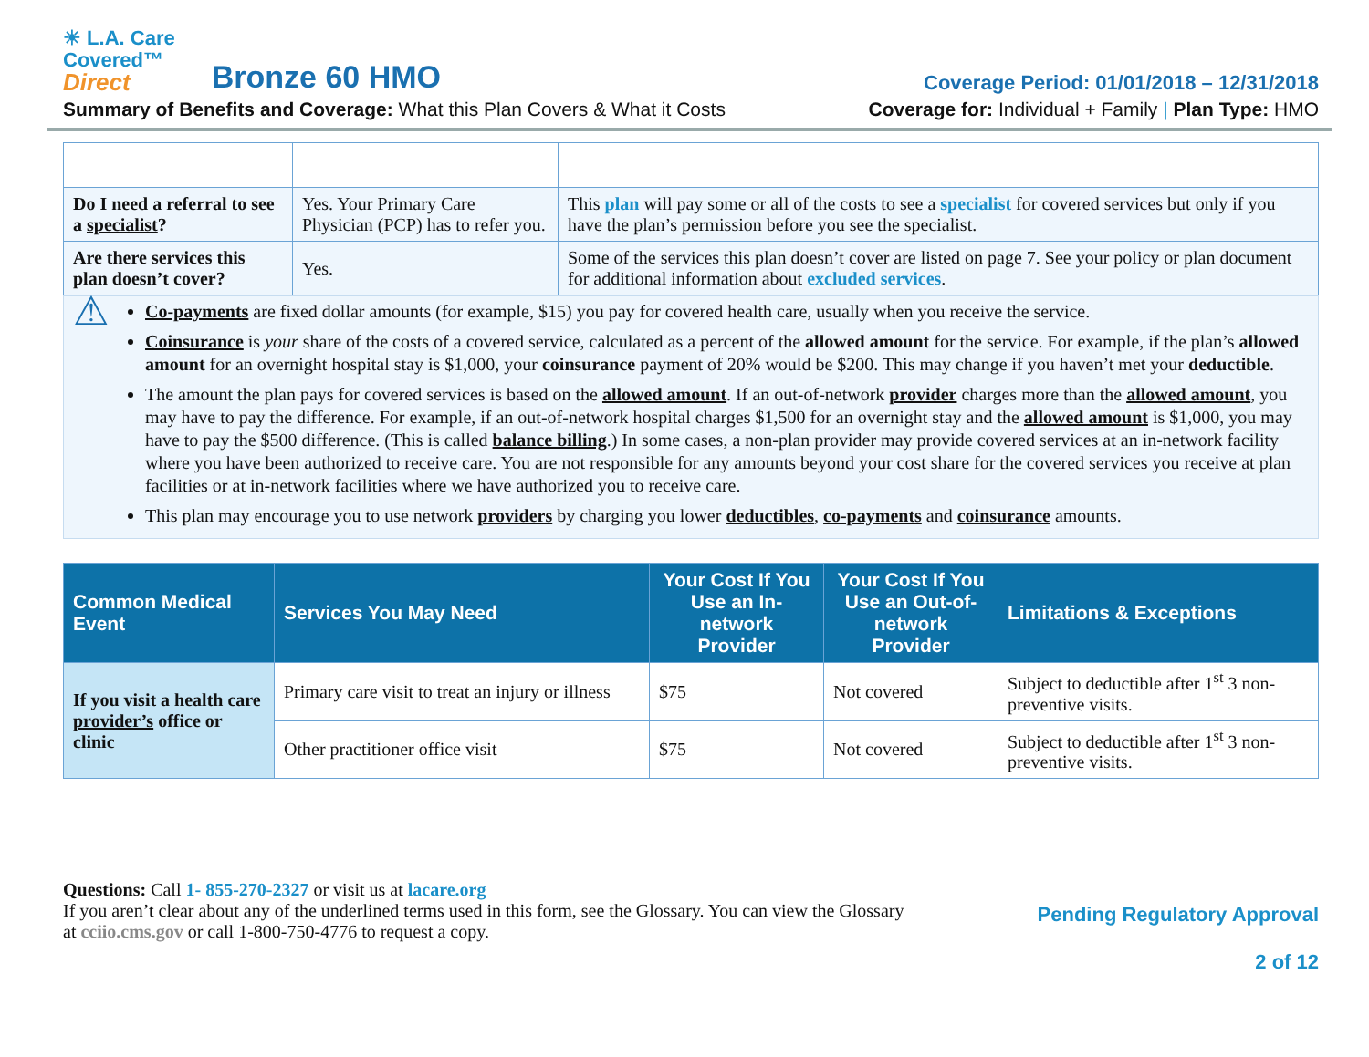☀ L.A. Care
Covered™
Direct
Bronze 60 HMO
Coverage Period: 01/01/2018 – 12/31/2018
Summary of Benefits and Coverage: What this Plan Covers & What it Costs
Coverage for: Individual + Family | Plan Type: HMO
| Do I need a referral to see a specialist ? | Yes. Your Primary Care Physician (PCP) has to refer you. | This plan will pay some or all of the costs to see a specialist for covered services but only if you have the plan’s permission before you see the specialist. |
| Are there services this plan doesn’t cover? | Yes. | Some of the services this plan doesn’t cover are listed on page 7. See your policy or plan document for additional information about excluded services . |
⚠
Co-payments are fixed dollar amounts (for example, $15) you pay for covered health care, usually when you receive the service.
Coinsurance is your share of the costs of a covered service, calculated as a percent of the allowed amount for the service. For example, if the plan’s allowed amount for an overnight hospital stay is $1,000, your coinsurance payment of 20% would be $200. This may change if you haven’t met your deductible.
The amount the plan pays for covered services is based on the allowed amount. If an out-of-network provider charges more than the allowed amount, you may have to pay the difference. For example, if an out-of-network hospital charges $1,500 for an overnight stay and the allowed amount is $1,000, you may have to pay the $500 difference. (This is called balance billing.) In some cases, a non-plan provider may provide covered services at an in-network facility where you have been authorized to receive care. You are not responsible for any amounts beyond your cost share for the covered services you receive at plan facilities or at in-network facilities where we have authorized you to receive care.
This plan may encourage you to use network providers by charging you lower deductibles, co-payments and coinsurance amounts.
| Common Medical Event | Services You May Need | Your Cost If You Use an In-network Provider | Your Cost If You Use an Out-of-network Provider | Limitations & Exceptions |
| --- | --- | --- | --- | --- |
| If you visit a health care provider’s office or clinic | Primary care visit to treat an injury or illness | $75 | Not covered | Subject to deductible after 1<sup>st</sup> 3 non-preventive visits. |
| | Other practitioner office visit | $75 | Not covered | Subject to deductible after 1<sup>st</sup> 3 non-preventive visits. |
Questions: Call 1- 855-270-2327 or visit us at lacare.org
If you aren’t clear about any of the underlined terms used in this form, see the Glossary. You can view the Glossary
at cciio.cms.gov or call 1-800-750-4776 to request a copy.
Pending Regulatory Approval
2 of 12